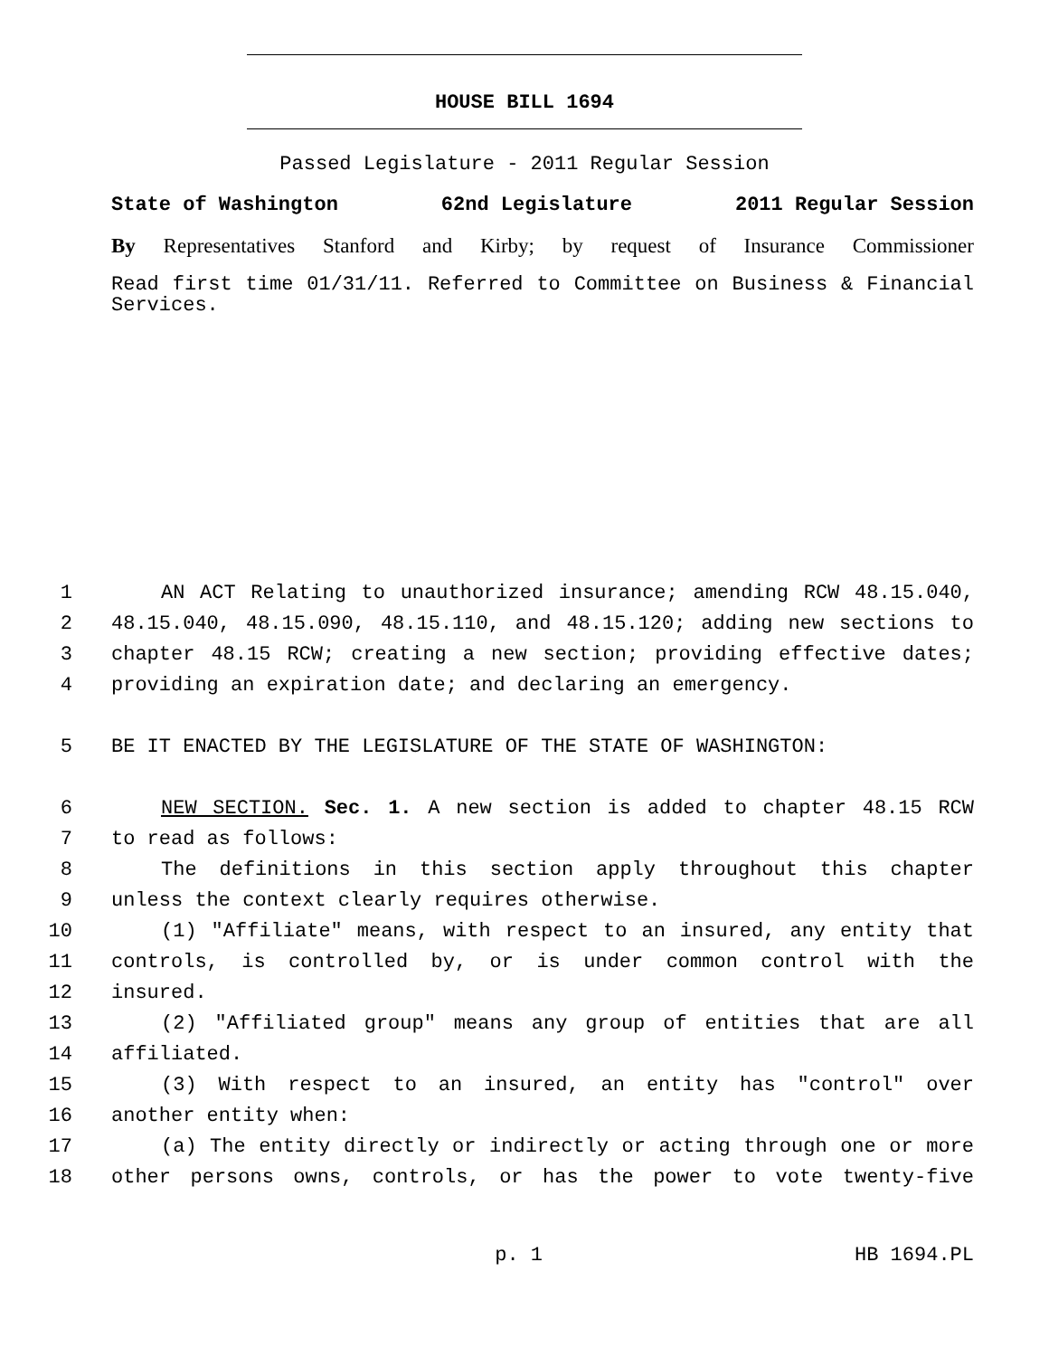HOUSE BILL 1694
Passed Legislature - 2011 Regular Session
State of Washington 62nd Legislature 2011 Regular Session
By Representatives Stanford and Kirby; by request of Insurance Commissioner
Read first time 01/31/11. Referred to Committee on Business & Financial Services.
1 AN ACT Relating to unauthorized insurance; amending RCW 48.15.040,
2 48.15.040, 48.15.090, 48.15.110, and 48.15.120; adding new sections to
3 chapter 48.15 RCW; creating a new section; providing effective dates;
4 providing an expiration date; and declaring an emergency.
5 BE IT ENACTED BY THE LEGISLATURE OF THE STATE OF WASHINGTON:
6 NEW SECTION. Sec. 1. A new section is added to chapter 48.15 RCW
7 to read as follows:
8 The definitions in this section apply throughout this chapter
9 unless the context clearly requires otherwise.
10 (1) "Affiliate" means, with respect to an insured, any entity that
11 controls, is controlled by, or is under common control with the
12 insured.
13 (2) "Affiliated group" means any group of entities that are all
14 affiliated.
15 (3) With respect to an insured, an entity has "control" over
16 another entity when:
17 (a) The entity directly or indirectly or acting through one or more
18 other persons owns, controls, or has the power to vote twenty-five
p. 1 HB 1694.PL